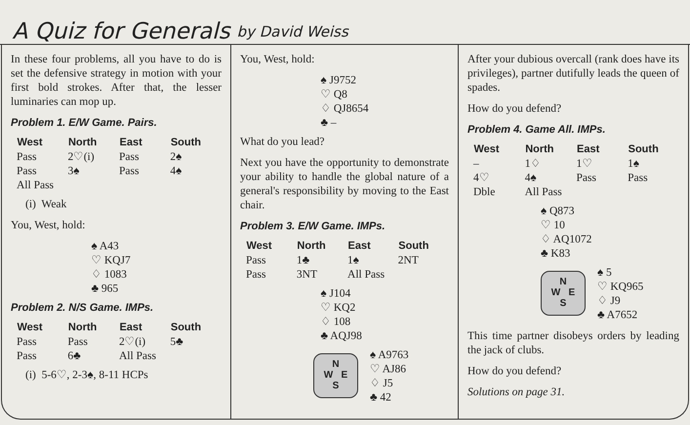A Quiz for Generals by David Weiss
In these four problems, all you have to do is set the defensive strategy in motion with your first bold strokes. After that, the lesser luminaries can mop up.
Problem 1. E/W Game. Pairs.
| West | North | East | South |
| --- | --- | --- | --- |
| Pass | 2♡(i) | Pass | 2♠ |
| Pass | 3♠ | Pass | 4♠ |
| All Pass | | | |
(i) Weak
You, West, hold:
♠ A43
♡ KQJ7
♢ 1083
♣ 965
Problem 2. N/S Game. IMPs.
| West | North | East | South |
| --- | --- | --- | --- |
| Pass | Pass | 2♡(i) | 5♣ |
| Pass | 6♣ | All Pass | |
(i) 5-6♡, 2-3♠, 8-11 HCPs
You, West, hold:
♠ J9752
♡ Q8
♢ QJ8654
♣ –
What do you lead?
Next you have the opportunity to demonstrate your ability to handle the global nature of a general's responsibility by moving to the East chair.
Problem 3. E/W Game. IMPs.
| West | North | East | South |
| --- | --- | --- | --- |
| Pass | 1♣ | 1♠ | 2NT |
| Pass | 3NT | All Pass | |
♠ J104
♡ KQ2
♢ 108
♣ AQJ98
N
W E
S
♠ A9763
♡ AJ86
♢ J5
♣ 42
After your dubious overcall (rank does have its privileges), partner dutifully leads the queen of spades.
How do you defend?
Problem 4. Game All. IMPs.
| West | North | East | South |
| --- | --- | --- | --- |
| – | 1♢ | 1♡ | 1♠ |
| 4♡ | 4♠ | Pass | Pass |
| Dble | All Pass | | |
♠ Q873
♡ 10
♢ AQ1072
♣ K83
N
W E
S
♠ 5
♡ KQ965
♢ J9
♣ A7652
This time partner disobeys orders by leading the jack of clubs.
How do you defend?
Solutions on page 31.